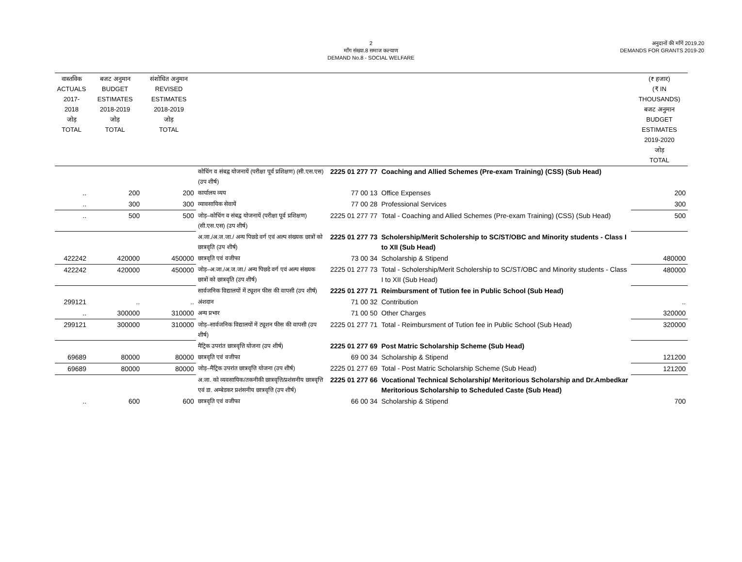2
माँग संख्या.8 समाज कल्याण
DEMAND No.8 - SOCIAL WELFARE
अनुदानों की माँगें 2019.20
DEMANDS FOR GRANTS 2019-20
| वास्तविक ACTUALS 2017-2018 जोड़ TOTAL | बजट अनुमान BUDGET ESTIMATES 2018-2019 जोड़ TOTAL | संशोधित अनुमान REVISED ESTIMATES 2018-2019 जोड़ TOTAL | | | | (₹ हजार) (₹ IN THOUSANDS) बजट अनुमान BUDGET ESTIMATES 2019-2020 जोड़ TOTAL |
| --- | --- | --- | --- | --- | --- | --- |
| | | | कोचिंग व संबद्व योजनायें (परीक्षा पूर्व प्रशिक्षण) (सी.एस.एस) (उप शीर्ष) | 2225 01 277 77 | Coaching and Allied Schemes (Pre-exam Training) (CSS) (Sub Head) | |
| .. | 200 | 200 | कार्यालय व्यय | 77 00 13 | Office Expenses | 200 |
| .. | 300 | 300 | व्यावसायिक सेवायें | 77 00 28 | Professional Services | 300 |
| .. | 500 | 500 | जोड़–कोचिंग व संबद्व योजनायें (परीक्षा पूर्व प्रशिक्षण) (सी.एस.एस) (उप शीर्ष) | 2225 01 277 77 | Total - Coaching and Allied Schemes (Pre-exam Training) (CSS) (Sub Head) | 500 |
| | | | अ.जा./अ.ज.जा./ अन्य पिछडे वर्ग एवं अल्प संख्यक छात्रों को छात्रवृति (उप शीर्ष) | 2225 01 277 73 | Scholership/Merit Scholership to SC/ST/OBC and Minority students - Class I to XII (Sub Head) | |
| 422242 | 420000 | 450000 | छात्रवृति एवं वजीफा | 73 00 34 | Scholarship & Stipend | 480000 |
| 422242 | 420000 | 450000 | जोड़–अ.जा./अ.ज.जा./ अन्य पिछडे वर्ग एवं अल्प संख्यक छात्रों को छात्रवृति (उप शीर्ष) | 2225 01 277 73 | Total - Scholership/Merit Scholership to SC/ST/OBC and Minority students - Class I to XII (Sub Head) | 480000 |
| | | | सार्वजनिक विद्यालयों में ट्यूशन फीस की वापसी (उप शीर्ष) | 2225 01 277 71 | Reimbursment of Tution fee in Public School (Sub Head) | |
| 299121 | .. | .. | अंशदान | 71 00 32 | Contribution | .. |
| .. | 300000 | 310000 | अन्य प्रभार | 71 00 50 | Other Charges | 320000 |
| 299121 | 300000 | 310000 | जोड़–सार्वजनिक विद्यालयों में ट्यूशन फीस की वापसी (उप शीर्ष) | 2225 01 277 71 | Total - Reimbursment of Tution fee in Public School (Sub Head) | 320000 |
| | | | मैट्रिक उपरांत छात्रवृत्ति योजना (उप शीर्ष) | 2225 01 277 69 | Post Matric Scholarship Scheme (Sub Head) | |
| 69689 | 80000 | 80000 | छात्रवृति एवं वजीफा | 69 00 34 | Scholarship & Stipend | 121200 |
| 69689 | 80000 | 80000 | जोड़–मैट्रिक उपरांत छात्रवृत्ति योजना (उप शीर्ष) | 2225 01 277 69 | Total - Post Matric Scholarship Scheme (Sub Head) | 121200 |
| | | | अ.जा. को व्यवसायिक/तकनीकी छात्रवृत्ति/प्रशंसनीय छात्रवृत्ति एवं डा. अम्बेडकर प्रशंसनीय छात्रवृत्ति (उप शीर्ष) | 2225 01 277 66 | Vocational Technical Scholarship/ Meritorious Scholarship and Dr.Ambedkar Meritorious Scholarship to Scheduled Caste (Sub Head) | |
| .. | 600 | 600 | छात्रवृति एवं वजीफा | 66 00 34 | Scholarship & Stipend | 700 |